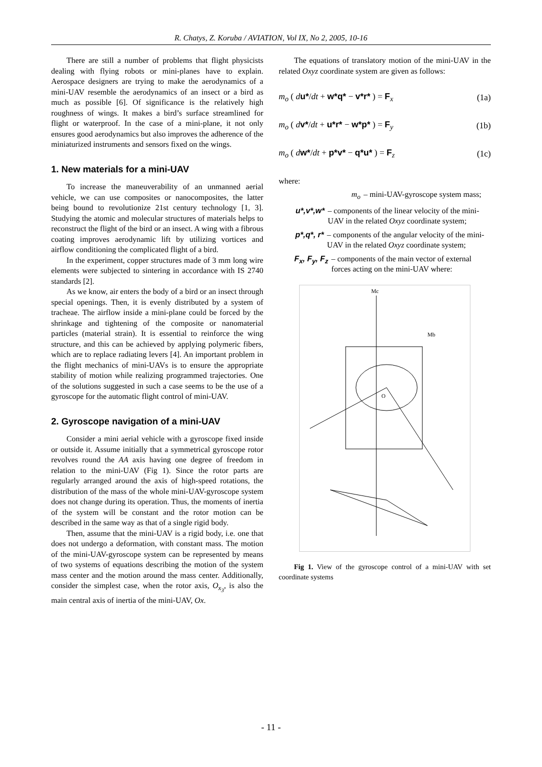R. Chatys, Z. Koruba / AVIATION, Vol IX, No 2, 2005, 10-16
There are still a number of problems that flight physicists dealing with flying robots or mini-planes have to explain. Aerospace designers are trying to make the aerodynamics of a mini-UAV resemble the aerodynamics of an insect or a bird as much as possible [6]. Of significance is the relatively high roughness of wings. It makes a bird’s surface streamlined for flight or waterproof. In the case of a mini-plane, it not only ensures good aerodynamics but also improves the adherence of the miniaturized instruments and sensors fixed on the wings.
1. New materials for a mini-UAV
To increase the maneuverability of an unmanned aerial vehicle, we can use composites or nanocomposites, the latter being bound to revolutionize 21st century technology [1, 3]. Studying the atomic and molecular structures of materials helps to reconstruct the flight of the bird or an insect. A wing with a fibrous coating improves aerodynamic lift by utilizing vortices and airflow conditioning the complicated flight of a bird.
In the experiment, copper structures made of 3 mm long wire elements were subjected to sintering in accordance with IS 2740 standards [2].
As we know, air enters the body of a bird or an insect through special openings. Then, it is evenly distributed by a system of tracheae. The airflow inside a mini-plane could be forced by the shrinkage and tightening of the composite or nanomaterial particles (material strain). It is essential to reinforce the wing structure, and this can be achieved by applying polymeric fibers, which are to replace radiating levers [4]. An important problem in the flight mechanics of mini-UAVs is to ensure the appropriate stability of motion while realizing programmed trajectories. One of the solutions suggested in such a case seems to be the use of a gyroscope for the automatic flight control of mini-UAV.
2. Gyroscope navigation of a mini-UAV
Consider a mini aerial vehicle with a gyroscope fixed inside or outside it. Assume initially that a symmetrical gyroscope rotor revolves round the AA axis having one degree of freedom in relation to the mini-UAV (Fig 1). Since the rotor parts are regularly arranged around the axis of high-speed rotations, the distribution of the mass of the whole mini-UAV-gyroscope system does not change during its operation. Thus, the moments of inertia of the system will be constant and the rotor motion can be described in the same way as that of a single rigid body.
Then, assume that the mini-UAV is a rigid body, i.e. one that does not undergo a deformation, with constant mass. The motion of the mini-UAV-gyroscope system can be represented by means of two systems of equations describing the motion of the system mass center and the motion around the mass center. Additionally, consider the simplest case, when the rotor axis, O<sub>x<sub>3</sub></sub>, is also the main central axis of inertia of the mini-UAV, Ox.
The equations of translatory motion of the mini-UAV in the related Oxyz coordinate system are given as follows:
m<sub>o</sub> ( du*/dt + w*q* − v*r* ) = F<sub>x</sub> (1a)
m<sub>o</sub> ( dv*/dt + u*r* − w*p* ) = F<sub>y</sub> (1b)
m<sub>o</sub> ( dw*/dt + p*v* − q*u* ) = F<sub>z</sub> (1c)
where:
m<sub>o</sub> – mini-UAV-gyroscope system mass;
u*,v*,w* – components of the linear velocity of the mini-UAV in the related Oxyz coordinate system;
p*,q*, r* – components of the angular velocity of the mini-UAV in the related Oxyz coordinate system;
F<sub>x</sub>, F<sub>y</sub>, F<sub>z</sub> – components of the main vector of external forces acting on the mini-UAV where:
Mc
Mb
O
Fig 1. View of the gyroscope control of a mini-UAV with set coordinate systems
- 11 -